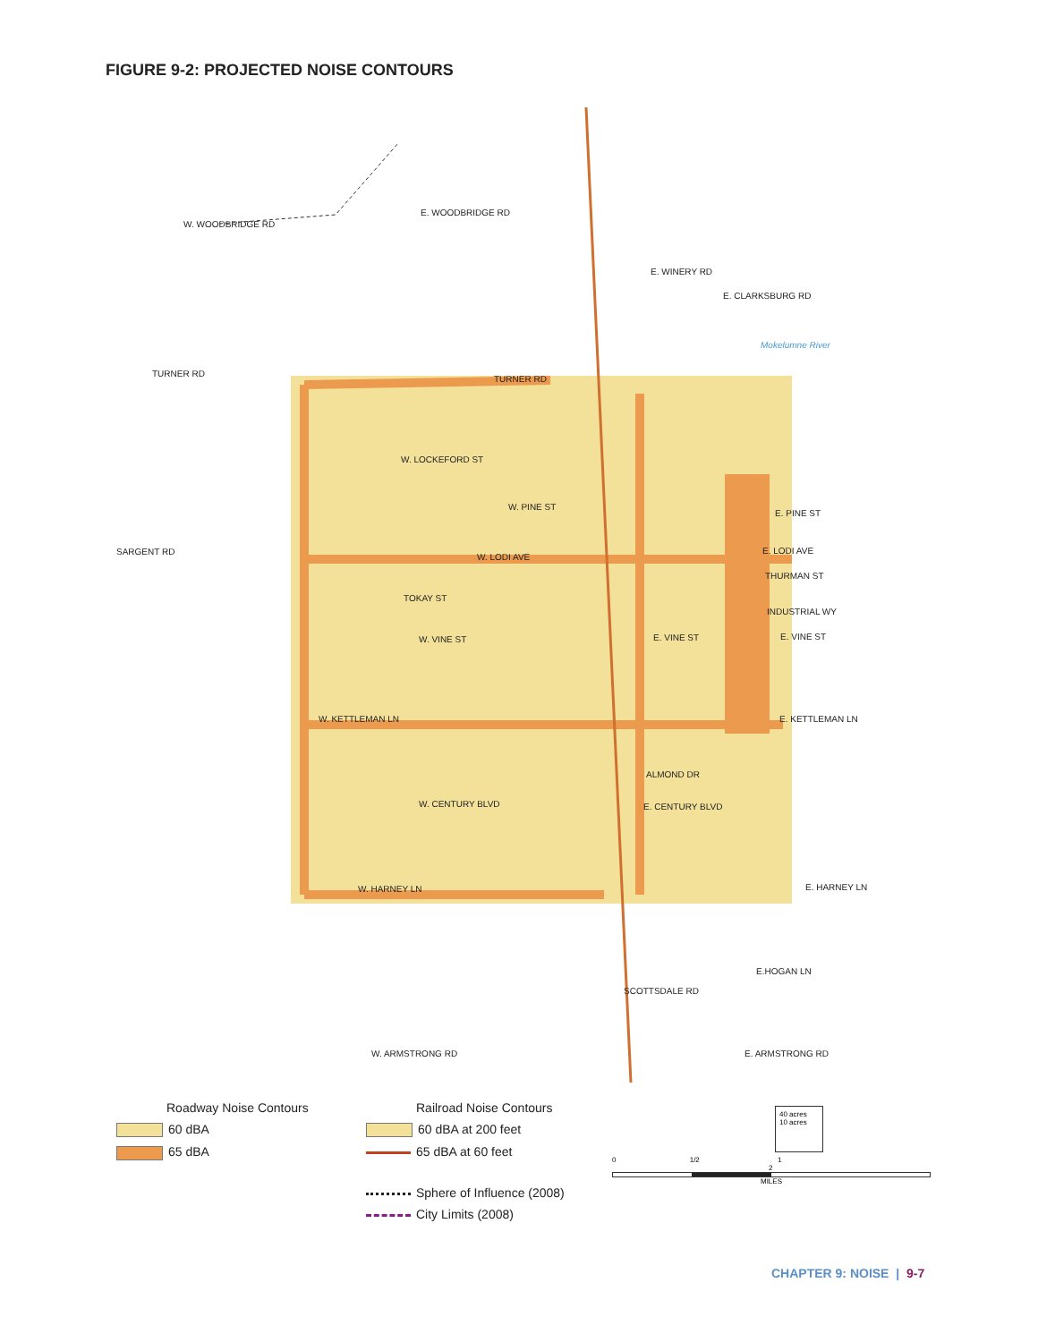FIGURE 9-2: PROJECTED NOISE CONTOURS
E. WOODBRIDGE RD
W. WOODBRIDGE RD
E. WINERY RD
E. CLARKSBURG RD
TURNER RD
TURNER RD
W. LOCKEFORD ST
W. PINE ST
E. PINE ST
SARGENT RD
W. LODI AVE
E. LODI AVE
THURMAN ST
TOKAY ST
INDUSTRIAL WY
W. VINE ST E. VINE ST E. VINE ST
W. KETTLEMAN LN E. KETTLEMAN LN
ALMOND DR
W. CENTURY BLVD E. CENTURY BLVD
W. HARNEY LN E. HARNEY LN
E.HOGAN LN
SCOTTSDALE RD
W. ARMSTRONG RD E. ARMSTRONG RD
Mokelumne River
Roadway Noise Contours
60 dBA
65 dBA
Railroad Noise Contours
60 dBA at 200 feet
65 dBA at 60 feet
Sphere of Influence (2008)
City Limits (2008)
40 acres
10 acres
0 1/2 1 2
MILES
CHAPTER 9: NOISE | 9-7